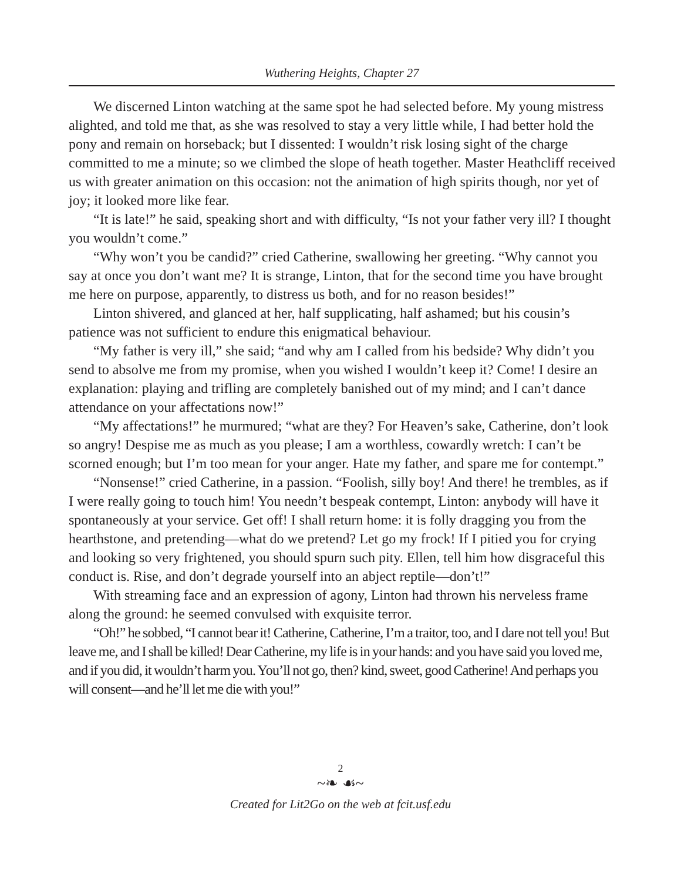Wuthering Heights, Chapter 27
We discerned Linton watching at the same spot he had selected before. My young mistress alighted, and told me that, as she was resolved to stay a very little while, I had better hold the pony and remain on horseback; but I dissented: I wouldn’t risk losing sight of the charge committed to me a minute; so we climbed the slope of heath together. Master Heathcliff received us with greater animation on this occasion: not the animation of high spirits though, nor yet of joy; it looked more like fear.
“It is late!” he said, speaking short and with difficulty, “Is not your father very ill? I thought you wouldn’t come.”
“Why won’t you be candid?” cried Catherine, swallowing her greeting. “Why cannot you say at once you don’t want me? It is strange, Linton, that for the second time you have brought me here on purpose, apparently, to distress us both, and for no reason besides!”
Linton shivered, and glanced at her, half supplicating, half ashamed; but his cousin’s patience was not sufficient to endure this enigmatical behaviour.
“My father is very ill,” she said; “and why am I called from his bedside? Why didn’t you send to absolve me from my promise, when you wished I wouldn’t keep it? Come! I desire an explanation: playing and trifling are completely banished out of my mind; and I can’t dance attendance on your affectations now!”
“My affectations!” he murmured; “what are they? For Heaven’s sake, Catherine, don’t look so angry! Despise me as much as you please; I am a worthless, cowardly wretch: I can’t be scorned enough; but I’m too mean for your anger. Hate my father, and spare me for contempt.”
“Nonsense!” cried Catherine, in a passion. “Foolish, silly boy! And there! he trembles, as if I were really going to touch him! You needn’t bespeak contempt, Linton: anybody will have it spontaneously at your service. Get off! I shall return home: it is folly dragging you from the hearthstone, and pretending—what do we pretend? Let go my frock! If I pitied you for crying and looking so very frightened, you should spurn such pity. Ellen, tell him how disgraceful this conduct is. Rise, and don’t degrade yourself into an abject reptile—don’t!”
With streaming face and an expression of agony, Linton had thrown his nerveless frame along the ground: he seemed convulsed with exquisite terror.
“Oh!” he sobbed, “I cannot bear it! Catherine, Catherine, I’m a traitor, too, and I dare not tell you! But leave me, and I shall be killed! Dear Catherine, my life is in your hands: and you have said you loved me, and if you did, it wouldn’t harm you. You’ll not go, then? kind, sweet, good Catherine! And perhaps you will consent—and he’ll let me die with you!”
2
~❧ ☙~
Created for Lit2Go on the web at fcit.usf.edu